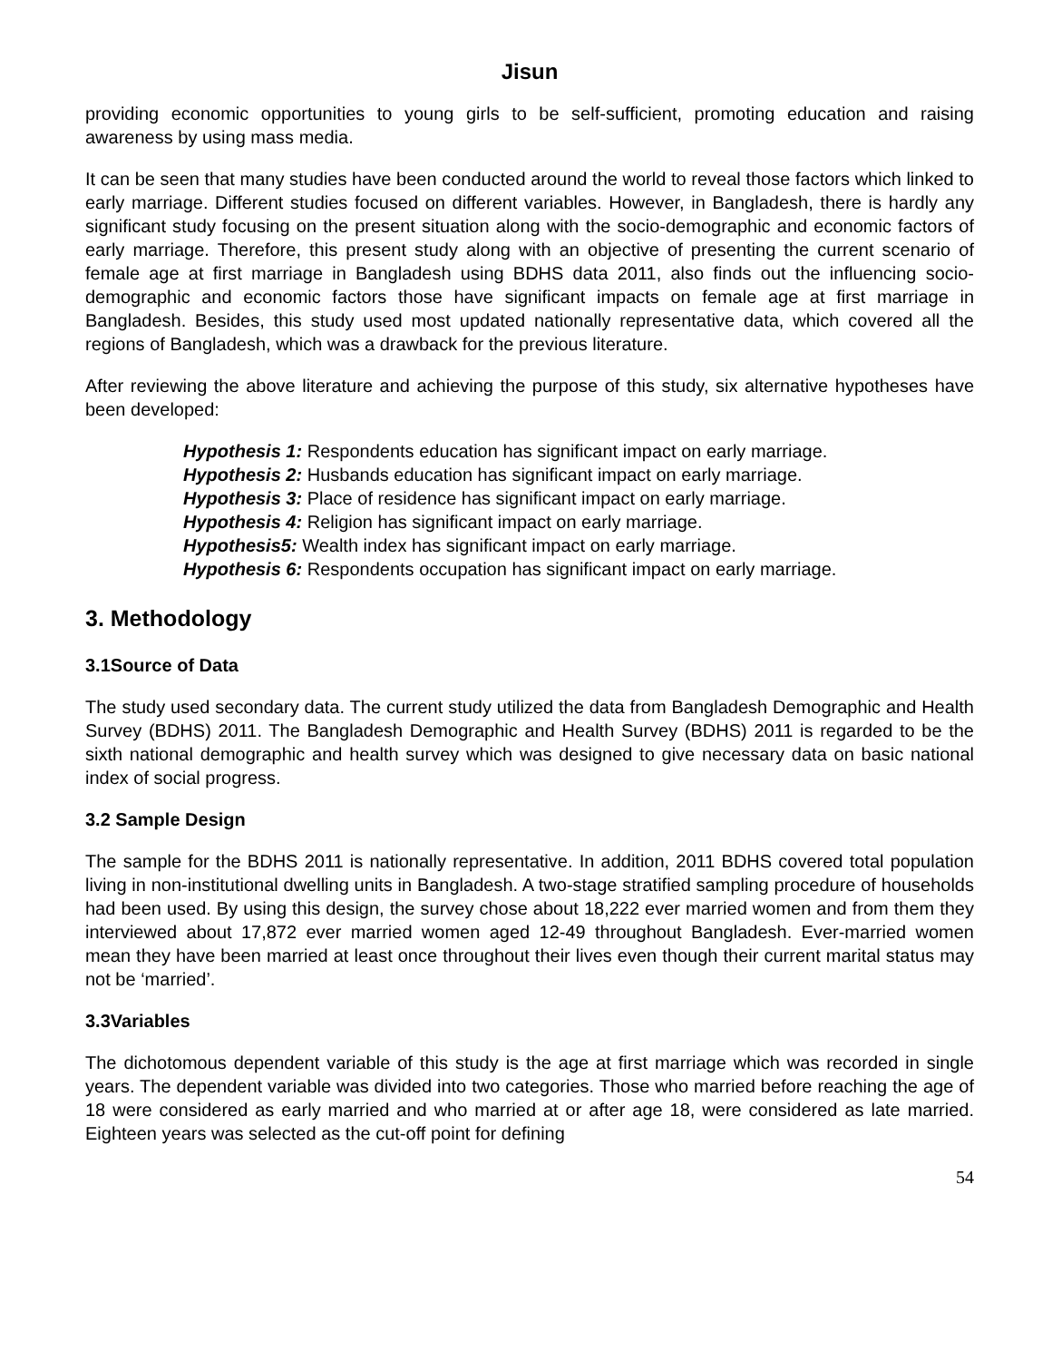Jisun
providing economic opportunities to young girls to be self-sufficient, promoting education and raising awareness by using mass media.
It can be seen that many studies have been conducted around the world to reveal those factors which linked to early marriage. Different studies focused on different variables. However, in Bangladesh, there is hardly any significant study focusing on the present situation along with the socio-demographic and economic factors of early marriage. Therefore, this present study along with an objective of presenting the current scenario of female age at first marriage in Bangladesh using BDHS data 2011, also finds out the influencing socio-demographic and economic factors those have significant impacts on female age at first marriage in Bangladesh. Besides, this study used most updated nationally representative data, which covered all the regions of Bangladesh, which was a drawback for the previous literature.
After reviewing the above literature and achieving the purpose of this study, six alternative hypotheses have been developed:
Hypothesis 1: Respondents education has significant impact on early marriage.
Hypothesis 2: Husbands education has significant impact on early marriage.
Hypothesis 3: Place of residence has significant impact on early marriage.
Hypothesis 4: Religion has significant impact on early marriage.
Hypothesis5: Wealth index has significant impact on early marriage.
Hypothesis 6: Respondents occupation has significant impact on early marriage.
3. Methodology
3.1Source of Data
The study used secondary data. The current study utilized the data from Bangladesh Demographic and Health Survey (BDHS) 2011. The Bangladesh Demographic and Health Survey (BDHS) 2011 is regarded to be the sixth national demographic and health survey which was designed to give necessary data on basic national index of social progress.
3.2 Sample Design
The sample for the BDHS 2011 is nationally representative. In addition, 2011 BDHS covered total population living in non-institutional dwelling units in Bangladesh. A two-stage stratified sampling procedure of households had been used. By using this design, the survey chose about 18,222 ever married women and from them they interviewed about 17,872 ever married women aged 12-49 throughout Bangladesh. Ever-married women mean they have been married at least once throughout their lives even though their current marital status may not be ‘married’.
3.3Variables
The dichotomous dependent variable of this study is the age at first marriage which was recorded in single years. The dependent variable was divided into two categories. Those who married before reaching the age of 18 were considered as early married and who married at or after age 18, were considered as late married. Eighteen years was selected as the cut-off point for defining
54